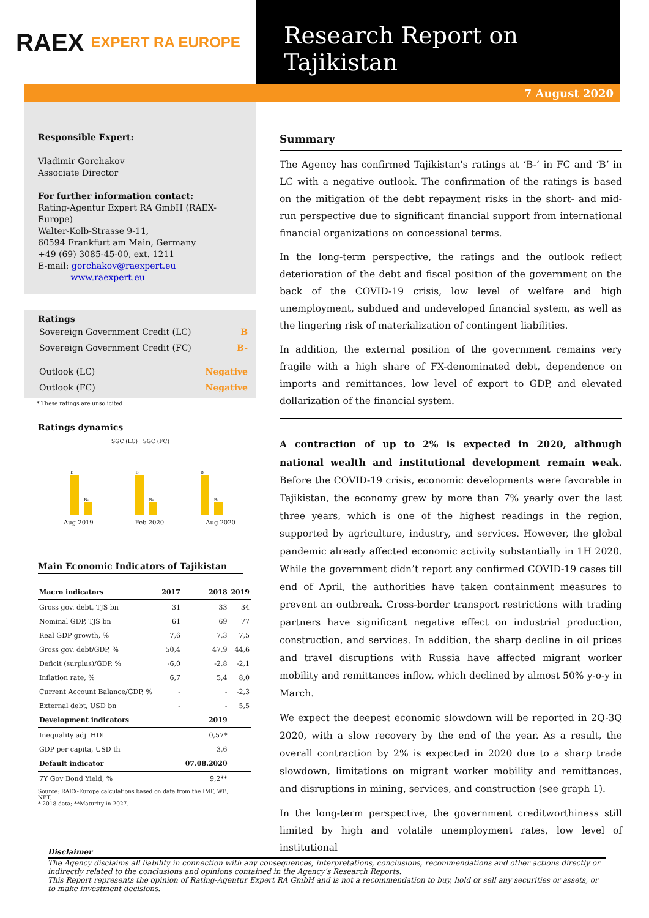RAEX EXPERT RA EUROPE
Research Report on Tajikistan
7 August 2020
Responsible Expert:
Vladimir Gorchakov
Associate Director
For further information contact:
Rating-Agentur Expert RA GmbH (RAEX-Europe)
Walter-Kolb-Strasse 9-11,
60594 Frankfurt am Main, Germany
+49 (69) 3085-45-00, ext. 1211
E-mail: gorchakov@raexpert.eu
www.raexpert.eu
Ratings
| Sovereign Government Credit (LC) | B |
| Sovereign Government Credit (FC) | B- |
| Outlook (LC) | Negative |
| Outlook (FC) | Negative |
* These ratings are unsolicited
Ratings dynamics
SGC (LC) SGC (FC)
B
B-
B
B-
B
B-
Aug 2019 Feb 2020 Aug 2020
Main Economic Indicators of Tajikistan
| Macro indicators | 2017 | 2018 | 2019 |
| --- | --- | --- | --- |
| Gross gov. debt, TJS bn | 31 | 33 | 34 |
| Nominal GDP, TJS bn | 61 | 69 | 77 |
| Real GDP growth, % | 7,6 | 7,3 | 7,5 |
| Gross gov. debt/GDP, % | 50,4 | 47,9 | 44,6 |
| Deficit (surplus)/GDP, % | -6,0 | -2,8 | -2,1 |
| Inflation rate, % | 6,7 | 5,4 | 8,0 |
| Current Account Balance/GDP, % | - | - | -2,3 |
| External debt, USD bn | - | - | 5,5 |
| Development indicators | | 2019 | |
| Inequality adj. HDI | | 0,57* | |
| GDP per capita, USD th | | 3,6 | |
| Default indicator | | 07.08.2020 | |
| 7Y Gov Bond Yield, % | | 9,2** | |
Source: RAEX-Europe calculations based on data from the IMF, WB, NBT.
* 2018 data; **Maturity in 2027.
Summary
The Agency has confirmed Tajikistan's ratings at ‘B-’ in FC and ‘B’ in LC with a negative outlook. The confirmation of the ratings is based on the mitigation of the debt repayment risks in the short- and mid-run perspective due to significant financial support from international financial organizations on concessional terms.
In the long-term perspective, the ratings and the outlook reflect deterioration of the debt and fiscal position of the government on the back of the COVID-19 crisis, low level of welfare and high unemployment, subdued and undeveloped financial system, as well as the lingering risk of materialization of contingent liabilities.
In addition, the external position of the government remains very fragile with a high share of FX-denominated debt, dependence on imports and remittances, low level of export to GDP, and elevated dollarization of the financial system.
A contraction of up to 2% is expected in 2020, although national wealth and institutional development remain weak. Before the COVID-19 crisis, economic developments were favorable in Tajikistan, the economy grew by more than 7% yearly over the last three years, which is one of the highest readings in the region, supported by agriculture, industry, and services. However, the global pandemic already affected economic activity substantially in 1H 2020. While the government didn’t report any confirmed COVID-19 cases till end of April, the authorities have taken containment measures to prevent an outbreak. Cross-border transport restrictions with trading partners have significant negative effect on industrial production, construction, and services. In addition, the sharp decline in oil prices and travel disruptions with Russia have affected migrant worker mobility and remittances inflow, which declined by almost 50% y-o-y in March.
We expect the deepest economic slowdown will be reported in 2Q-3Q 2020, with a slow recovery by the end of the year. As a result, the overall contraction by 2% is expected in 2020 due to a sharp trade slowdown, limitations on migrant worker mobility and remittances, and disruptions in mining, services, and construction (see graph 1).
In the long-term perspective, the government creditworthiness still limited by high and volatile unemployment rates, low level of institutional
Disclaimer
The Agency disclaims all liability in connection with any consequences, interpretations, conclusions, recommendations and other actions directly or indirectly related to the conclusions and opinions contained in the Agency’s Research Reports.
This Report represents the opinion of Rating-Agentur Expert RA GmbH and is not a recommendation to buy, hold or sell any securities or assets, or to make investment decisions.